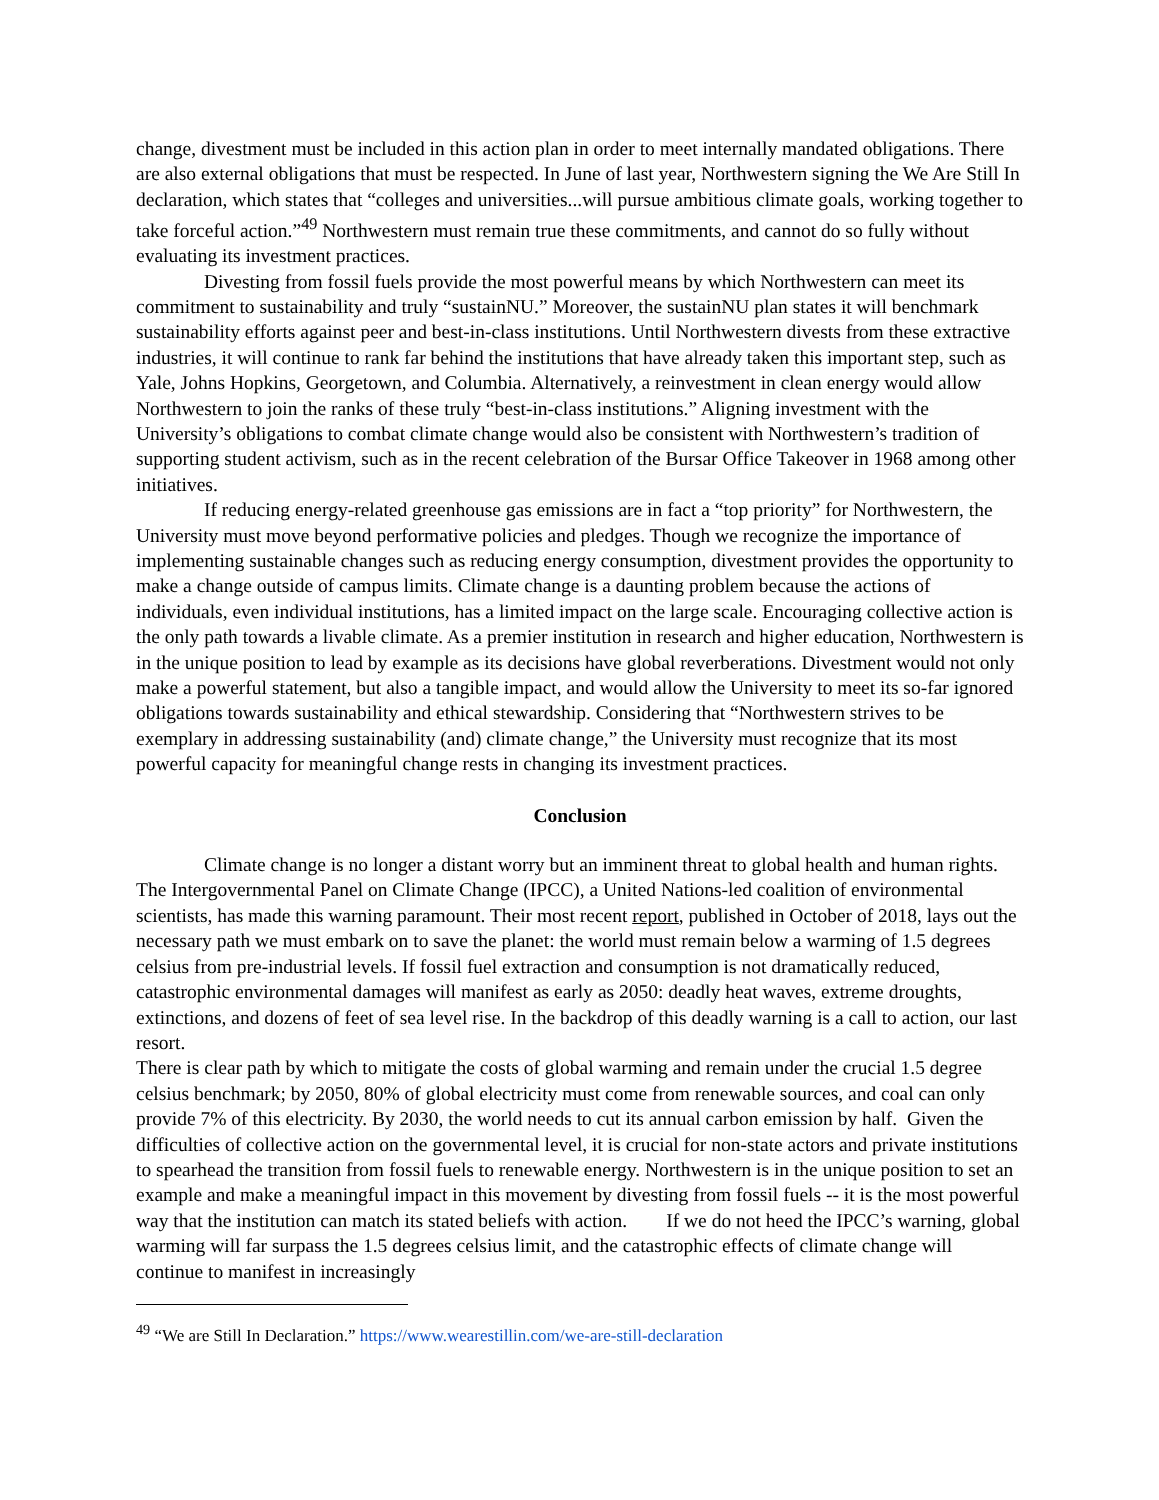change, divestment must be included in this action plan in order to meet internally mandated obligations. There are also external obligations that must be respected. In June of last year, Northwestern signing the We Are Still In declaration, which states that “colleges and universities...will pursue ambitious climate goals, working together to take forceful action.”<sup>49</sup> Northwestern must remain true these commitments, and cannot do so fully without evaluating its investment practices.
Divesting from fossil fuels provide the most powerful means by which Northwestern can meet its commitment to sustainability and truly “sustainNU.” Moreover, the sustainNU plan states it will benchmark sustainability efforts against peer and best-in-class institutions. Until Northwestern divests from these extractive industries, it will continue to rank far behind the institutions that have already taken this important step, such as Yale, Johns Hopkins, Georgetown, and Columbia. Alternatively, a reinvestment in clean energy would allow Northwestern to join the ranks of these truly “best-in-class institutions.” Aligning investment with the University’s obligations to combat climate change would also be consistent with Northwestern’s tradition of supporting student activism, such as in the recent celebration of the Bursar Office Takeover in 1968 among other initiatives.
If reducing energy-related greenhouse gas emissions are in fact a “top priority” for Northwestern, the University must move beyond performative policies and pledges. Though we recognize the importance of implementing sustainable changes such as reducing energy consumption, divestment provides the opportunity to make a change outside of campus limits. Climate change is a daunting problem because the actions of individuals, even individual institutions, has a limited impact on the large scale. Encouraging collective action is the only path towards a livable climate. As a premier institution in research and higher education, Northwestern is in the unique position to lead by example as its decisions have global reverberations. Divestment would not only make a powerful statement, but also a tangible impact, and would allow the University to meet its so-far ignored obligations towards sustainability and ethical stewardship. Considering that “Northwestern strives to be exemplary in addressing sustainability (and) climate change,” the University must recognize that its most powerful capacity for meaningful change rests in changing its investment practices.
Conclusion
Climate change is no longer a distant worry but an imminent threat to global health and human rights. The Intergovernmental Panel on Climate Change (IPCC), a United Nations-led coalition of environmental scientists, has made this warning paramount. Their most recent report, published in October of 2018, lays out the necessary path we must embark on to save the planet: the world must remain below a warming of 1.5 degrees celsius from pre-industrial levels. If fossil fuel extraction and consumption is not dramatically reduced, catastrophic environmental damages will manifest as early as 2050: deadly heat waves, extreme droughts, extinctions, and dozens of feet of sea level rise. In the backdrop of this deadly warning is a call to action, our last resort.
There is clear path by which to mitigate the costs of global warming and remain under the crucial 1.5 degree celsius benchmark; by 2050, 80% of global electricity must come from renewable sources, and coal can only provide 7% of this electricity. By 2030, the world needs to cut its annual carbon emission by half. Given the difficulties of collective action on the governmental level, it is crucial for non-state actors and private institutions to spearhead the transition from fossil fuels to renewable energy. Northwestern is in the unique position to set an example and make a meaningful impact in this movement by divesting from fossil fuels -- it is the most powerful way that the institution can match its stated beliefs with action. If we do not heed the IPCC’s warning, global warming will far surpass the 1.5 degrees celsius limit, and the catastrophic effects of climate change will continue to manifest in increasingly
<sup>49</sup> “We are Still In Declaration.” https://www.wearestillin.com/we-are-still-declaration